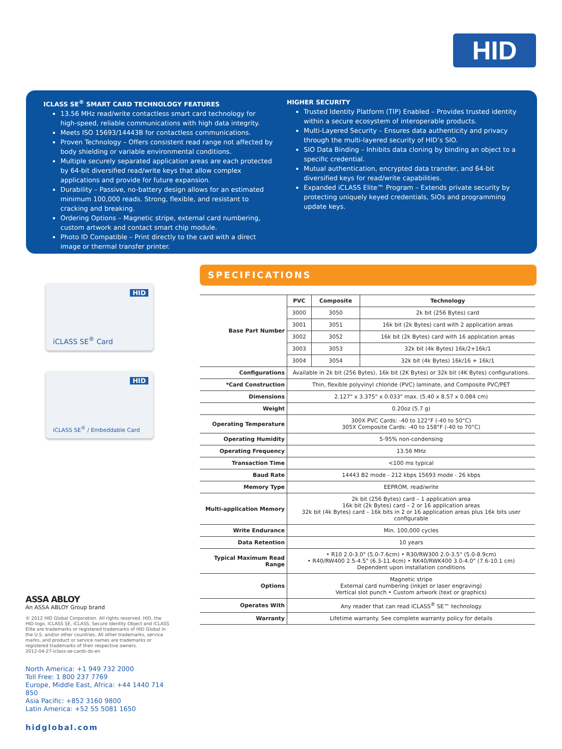HID
ICLASS SE<sup>®</sup> SMART CARD TECHNOLOGY FEATURES
13.56 MHz read/write contactless smart card technology for high-speed, reliable communications with high data integrity.
Meets ISO 15693/14443B for contactless communications.
Proven Technology – Offers consistent read range not affected by body shielding or variable environmental conditions.
Multiple securely separated application areas are each protected by 64-bit diversified read/write keys that allow complex applications and provide for future expansion.
Durability – Passive, no-battery design allows for an estimated minimum 100,000 reads. Strong, flexible, and resistant to cracking and breaking.
Ordering Options – Magnetic stripe, external card numbering, custom artwork and contact smart chip module.
Photo ID Compatible – Print directly to the card with a direct image or thermal transfer printer.
HIGHER SECURITY
Trusted Identity Platform (TIP) Enabled – Provides trusted identity within a secure ecosystem of interoperable products.
Multi-Layered Security – Ensures data authenticity and privacy through the multi-layered security of HID’s SIO.
SIO Data Binding – Inhibits data cloning by binding an object to a specific credential.
Mutual authentication, encrypted data transfer, and 64-bit diversified keys for read/write capabilities.
Expanded iCLASS Elite™ Program – Extends private security by protecting uniquely keyed credentials, SIOs and programming update keys.
HID
iCLASS SE<sup>®</sup> Card
HID
iCLASS SE<sup>®</sup> / Embeddable Card
SPECIFICATIONS
| Base Part Number | PVC | Composite | Technology |
| | 3000 | 3050 | 2k bit (256 Bytes) card |
| | 3001 | 3051 | 16k bit (2k Bytes) card with 2 application areas |
| | 3002 | 3052 | 16k bit (2k Bytes) card with 16 application areas |
| | 3003 | 3053 | 32k bit (4k Bytes) 16k/2+16k/1 |
| | 3004 | 3054 | 32k bit (4k Bytes) 16k/16 + 16k/1 |
| Configurations | Available in 2k bit (256 Bytes), 16k bit (2K Bytes) or 32k bit (4K Bytes) configurations. | | |
| *Card Construction | Thin, flexible polyvinyl chloride (PVC) laminate, and Composite PVC/PET | | |
| Dimensions | 2.127" x 3.375" x 0.033" max. (5.40 x 8.57 x 0.084 cm) | | |
| Weight | 0.20oz (5.7 g) | | |
| Operating Temperature | 300X PVC Cards: -40 to 122°F (-40 to 50°C) 305X Composite Cards: -40 to 158°F (-40 to 70°C) | | |
| Operating Humidity | 5-95% non-condensing | | |
| Operating Frequency | 13.56 MHz | | |
| Transaction Time | <100 ms typical | | |
| Baud Rate | 14443 B2 mode - 212 kbps 15693 mode - 26 kbps | | |
| Memory Type | EEPROM, read/write | | |
| Multi-application Memory | 2k bit (256 Bytes) card – 1 application area 16k bit (2k Bytes) card – 2 or 16 application areas 32k bit (4k Bytes) card – 16k bits in 2 or 16 application areas plus 16k bits user configurable | | |
| Write Endurance | Min. 100,000 cycles | | |
| Data Retention | 10 years | | |
| Typical Maximum Read Range | • R10 2.0-3.0" (5.0-7.6cm) • R30/RW300 2.0-3.5" (5.0-8.9cm) • R40/RW400 2.5-4.5" (6.3-11.4cm) • RK40/RWK400 3.0-4.0" (7.6-10.1 cm) Dependent upon installation conditions | | |
| Options | Magnetic stripe External card numbering (inkjet or laser engraving) Vertical slot punch • Custom artwork (text or graphics) | | |
| Operates With | Any reader that can read iCLASS<sup>®</sup> SE™ technology | | |
| Warranty | Lifetime warranty. See complete warranty policy for details | | |
ASSA ABLOY
An ASSA ABLOY Group brand
© 2012 HID Global Corporation. All rights reserved. HID, the HID logo, iCLASS SE, iCLASS, Secure Identity Object and iCLASS Elite are trademarks or registered trademarks of HID Global in the U.S. and/or other countries. All other trademarks, service marks, and product or service names are trademarks or registered trademarks of their respective owners.
2012-04-27-iclass-se-cards-ds-en
North America: +1 949 732 2000
Toll Free: 1 800 237 7769
Europe, Middle East, Africa: +44 1440 714 850
Asia Pacific: +852 3160 9800
Latin America: +52 55 5081 1650
hidglobal.com